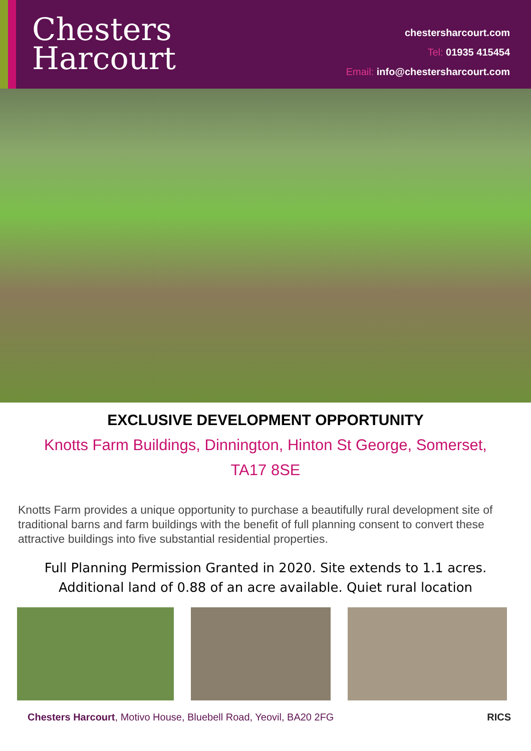Chesters
Harcourt
chestersharcourt.com
Tel: 01935 415454
Email: info@chestersharcourt.com
EXCLUSIVE DEVELOPMENT OPPORTUNITY
Knotts Farm Buildings, Dinnington, Hinton St George, Somerset, TA17 8SE
Knotts Farm provides a unique opportunity to purchase a beautifully rural development site of traditional barns and farm buildings with the benefit of full planning consent to convert these attractive buildings into five substantial residential properties.
Full Planning Permission Granted in 2020. Site extends to 1.1 acres.
Additional land of 0.88 of an acre available. Quiet rural location
Chesters Harcourt, Motivo House, Bluebell Road, Yeovil, BA20 2FG
RICS